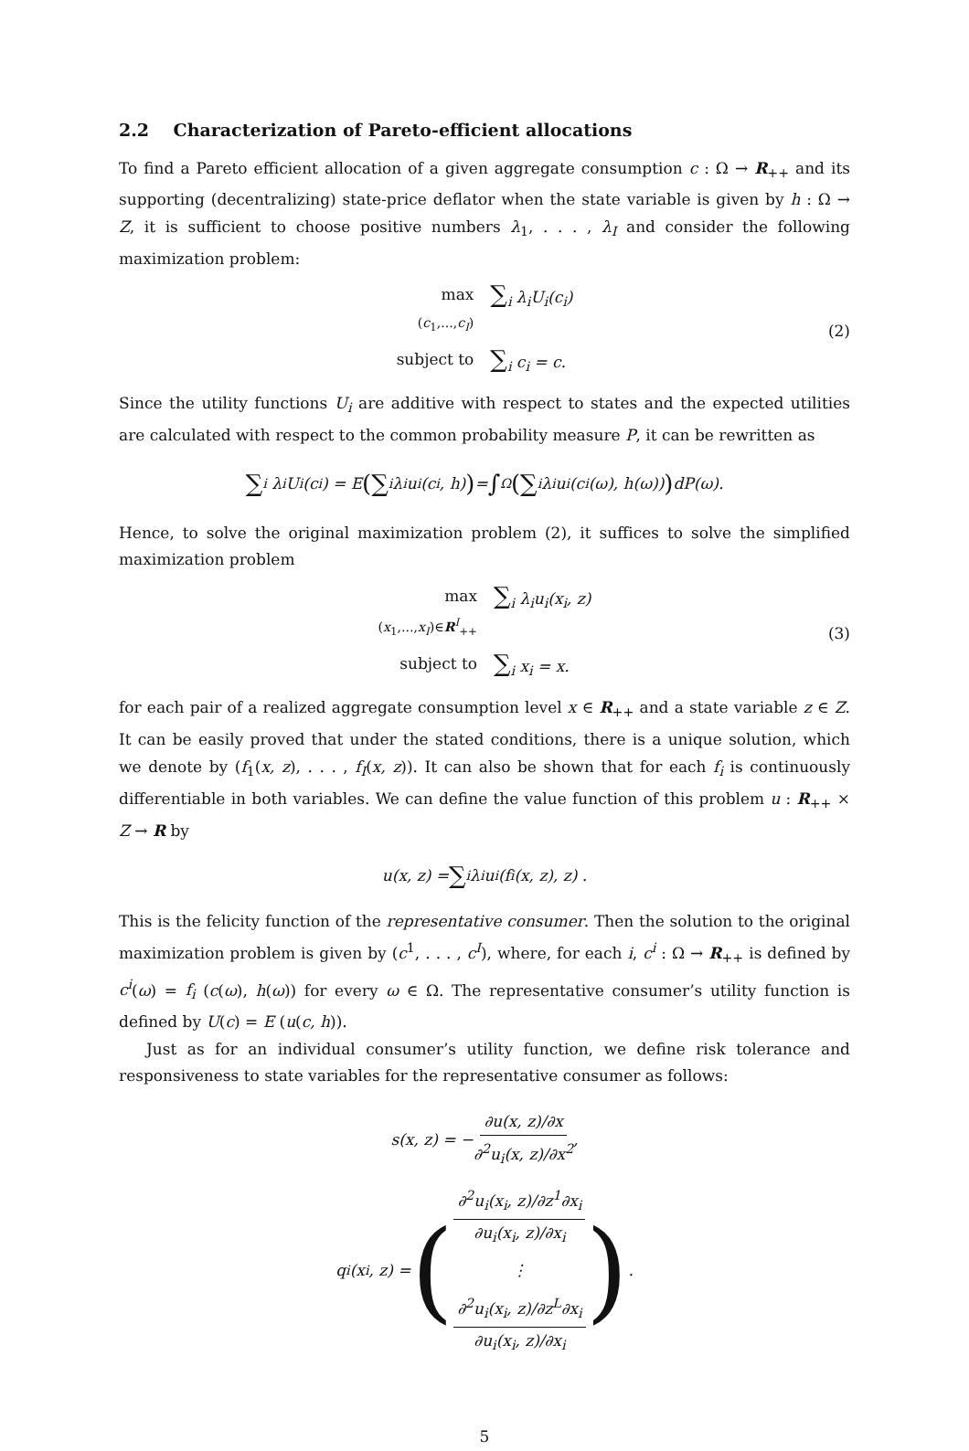2.2 Characterization of Pareto-efficient allocations
To find a Pareto efficient allocation of a given aggregate consumption c : Ω → R<sub>++</sub> and its supporting (decentralizing) state-price deflator when the state variable is given by h : Ω → Z, it is sufficient to choose positive numbers λ<sub>1</sub>, . . . , λ<sub>I</sub> and consider the following maximization problem:
max
(c<sub>1</sub>,...,c<sub>I</sub>)
∑<sub>i</sub> λ<sub>i</sub>U<sub>i</sub>(c<sub>i</sub>)
subject to
∑<sub>i</sub> c<sub>i</sub> = c.
(2)
Since the utility functions U<sub>i</sub> are additive with respect to states and the expected utilities are calculated with respect to the common probability measure P, it can be rewritten as
∑<sub>i</sub> λ<sub>i</sub>U<sub>i</sub>(c<sub>i</sub>) = E (∑<sub>i</sub> λ<sub>i</sub>u<sub>i</sub>(c<sub>i</sub>, h)) = ∫<sub>Ω</sub> (∑<sub>i</sub> λ<sub>i</sub>u<sub>i</sub>(c<sub>i</sub>(ω), h(ω))) dP(ω).
Hence, to solve the original maximization problem (2), it suffices to solve the simplified maximization problem
max
(x<sub>1</sub>,...,x<sub>I</sub>)∈R<sup>I</sup><sub>++</sub>
∑<sub>i</sub> λ<sub>i</sub>u<sub>i</sub>(x<sub>i</sub>, z)
subject to
∑<sub>i</sub> x<sub>i</sub> = x.
(3)
for each pair of a realized aggregate consumption level x ∈ R<sub>++</sub> and a state variable z ∈ Z. It can be easily proved that under the stated conditions, there is a unique solution, which we denote by (f<sub>1</sub>(x, z), . . . , f<sub>I</sub>(x, z)). It can also be shown that for each f<sub>i</sub> is continuously differentiable in both variables. We can define the value function of this problem u : R<sub>++</sub> × Z → R by
u(x, z) = ∑<sub>i</sub> λ<sub>i</sub>u<sub>i</sub> (f<sub>i</sub>(x, z), z) .
This is the felicity function of the representative consumer. Then the solution to the original maximization problem is given by (c<sup>1</sup>, . . . , c<sup>I</sup>), where, for each i, c<sup>i</sup> : Ω → R<sub>++</sub> is defined by c<sup>i</sup>(ω) = f<sub>i</sub> (c(ω), h(ω)) for every ω ∈ Ω. The representative consumer’s utility function is defined by U(c) = E (u(c, h)).
Just as for an individual consumer’s utility function, we define risk tolerance and responsiveness to state variables for the representative consumer as follows:
s(x, z) = − ∂u(x, z)/∂x ∂<sup>2</sup>u<sub>i</sub>(x, z)/∂x<sup>2</sup>,
q<sub>i</sub>(x<sub>i</sub>, z) = (∂<sup>2</sup>u<sub>i</sub>(x<sub>i</sub>, z)/∂z<sup>1</sup>∂x<sub>i</sub> ∂u<sub>i</sub>(x<sub>i</sub>, z)/∂x<sub>i</sub> ⋮ ∂<sup>2</sup>u<sub>i</sub>(x<sub>i</sub>, z)/∂z<sup>L</sup>∂x<sub>i</sub> ∂u<sub>i</sub>(x<sub>i</sub>, z)/∂x<sub>i</sub>) .
5